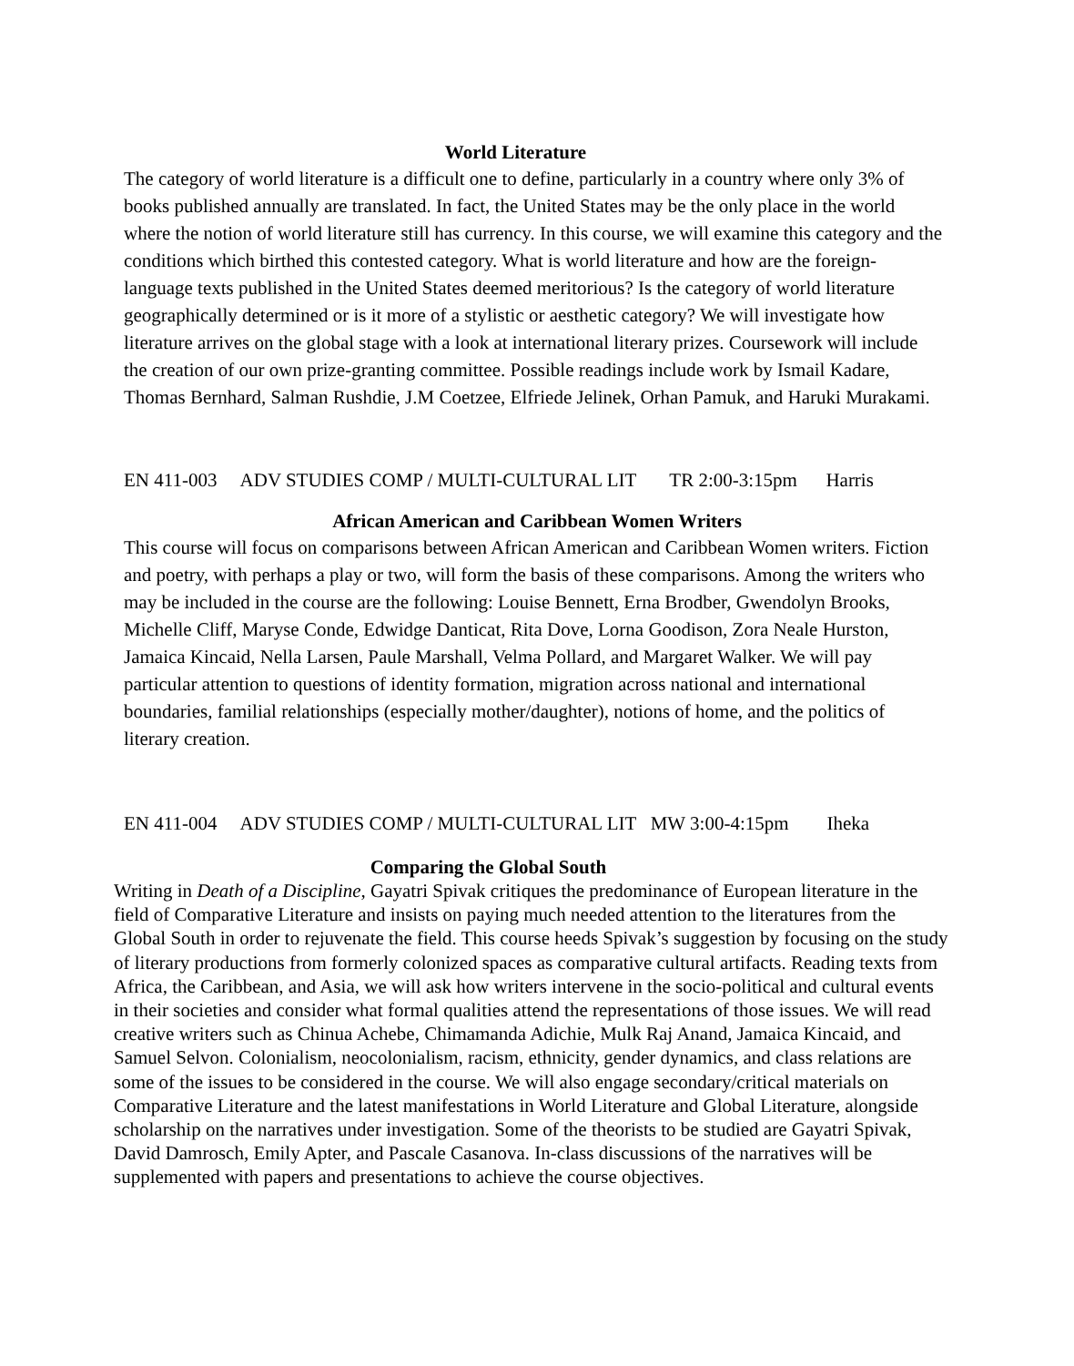World Literature
The category of world literature is a difficult one to define, particularly in a country where only 3% of books published annually are translated. In fact, the United States may be the only place in the world where the notion of world literature still has currency. In this course, we will examine this category and the conditions which birthed this contested category. What is world literature and how are the foreign-language texts published in the United States deemed meritorious? Is the category of world literature geographically determined or is it more of a stylistic or aesthetic category? We will investigate how literature arrives on the global stage with a look at international literary prizes. Coursework will include the creation of our own prize-granting committee. Possible readings include work by Ismail Kadare, Thomas Bernhard, Salman Rushdie, J.M Coetzee, Elfriede Jelinek, Orhan Pamuk, and Haruki Murakami.
EN 411-003 ADV STUDIES COMP / MULTI-CULTURAL LIT TR 2:00-3:15pm Harris
African American and Caribbean Women Writers
This course will focus on comparisons between African American and Caribbean Women writers. Fiction and poetry, with perhaps a play or two, will form the basis of these comparisons. Among the writers who may be included in the course are the following: Louise Bennett, Erna Brodber, Gwendolyn Brooks, Michelle Cliff, Maryse Conde, Edwidge Danticat, Rita Dove, Lorna Goodison, Zora Neale Hurston, Jamaica Kincaid, Nella Larsen, Paule Marshall, Velma Pollard, and Margaret Walker. We will pay particular attention to questions of identity formation, migration across national and international boundaries, familial relationships (especially mother/daughter), notions of home, and the politics of literary creation.
EN 411-004 ADV STUDIES COMP / MULTI-CULTURAL LIT MW 3:00-4:15pm Iheka
Comparing the Global South
Writing in Death of a Discipline, Gayatri Spivak critiques the predominance of European literature in the field of Comparative Literature and insists on paying much needed attention to the literatures from the Global South in order to rejuvenate the field. This course heeds Spivak’s suggestion by focusing on the study of literary productions from formerly colonized spaces as comparative cultural artifacts. Reading texts from Africa, the Caribbean, and Asia, we will ask how writers intervene in the socio-political and cultural events in their societies and consider what formal qualities attend the representations of those issues. We will read creative writers such as Chinua Achebe, Chimamanda Adichie, Mulk Raj Anand, Jamaica Kincaid, and Samuel Selvon. Colonialism, neocolonialism, racism, ethnicity, gender dynamics, and class relations are some of the issues to be considered in the course. We will also engage secondary/critical materials on Comparative Literature and the latest manifestations in World Literature and Global Literature, alongside scholarship on the narratives under investigation. Some of the theorists to be studied are Gayatri Spivak, David Damrosch, Emily Apter, and Pascale Casanova. In-class discussions of the narratives will be supplemented with papers and presentations to achieve the course objectives.